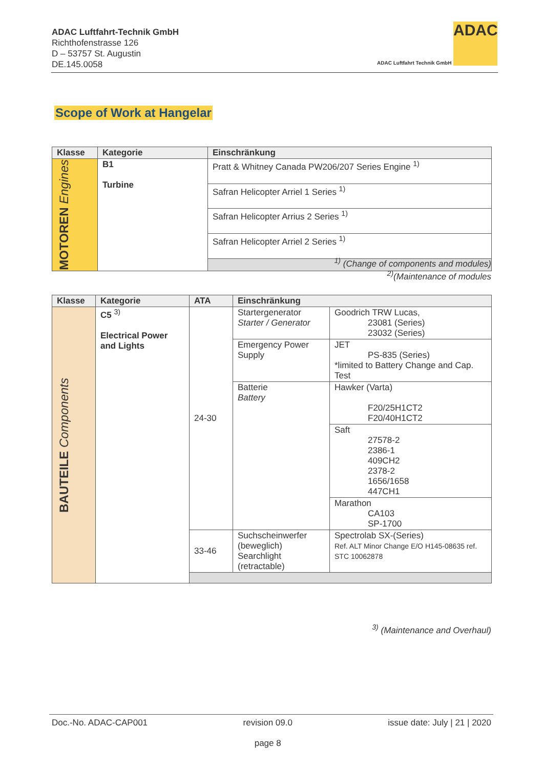ADAC Luftfahrt-Technik GmbH
Richthofenstrasse 126
D – 53757 St. Augustin
DE.145.0058
ADAC
ADAC Luftfahrt Technik GmbH
Scope of Work at Hangelar
| Klasse | Kategorie | Einschränkung |
| --- | --- | --- |
| MOTOREN Engines | B1 Turbine | Pratt & Whitney Canada PW206/207 Series Engine <sup>1)</sup> |
| | | Safran Helicopter Arriel 1 Series <sup>1)</sup> |
| | | Safran Helicopter Arrius 2 Series <sup>1)</sup> |
| | | Safran Helicopter Arriel 2 Series <sup>1)</sup> |
<sup>1)</sup> (Change of components and modules)
<sup>2)</sup> (Maintenance of modules
| Klasse | Kategorie | ATA | Einschränkung | |
| --- | --- | --- | --- | --- |
| BAUTEILE Components | C5 <sup>3)</sup> Electrical Power and Lights | 24-30 | Startergenerator Starter / Generator | Goodrich TRW Lucas, 23081 (Series) 23032 (Series) |
| | | | Emergency Power Supply | JET PS-835 (Series) *limited to Battery Change and Cap. Test |
| | | | Batterie Battery | Hawker (Varta) F20/25H1CT2 F20/40H1CT2 |
| | | | | Saft 27578-2 2386-1 409CH2 2378-2 1656/1658 447CH1 |
| | | | | Marathon CA103 SP-1700 |
| | | 33-46 | Suchscheinwerfer (beweglich) Searchlight (retractable) | Spectrolab SX-(Series) Ref. ALT Minor Change E/O H145-08635 ref. STC 10062878 |
<sup>3)</sup> (Maintenance and Overhaul)
Doc.-No. ADAC-CAP001 revision 09.0
page 8 issue date: July | 21 | 2020